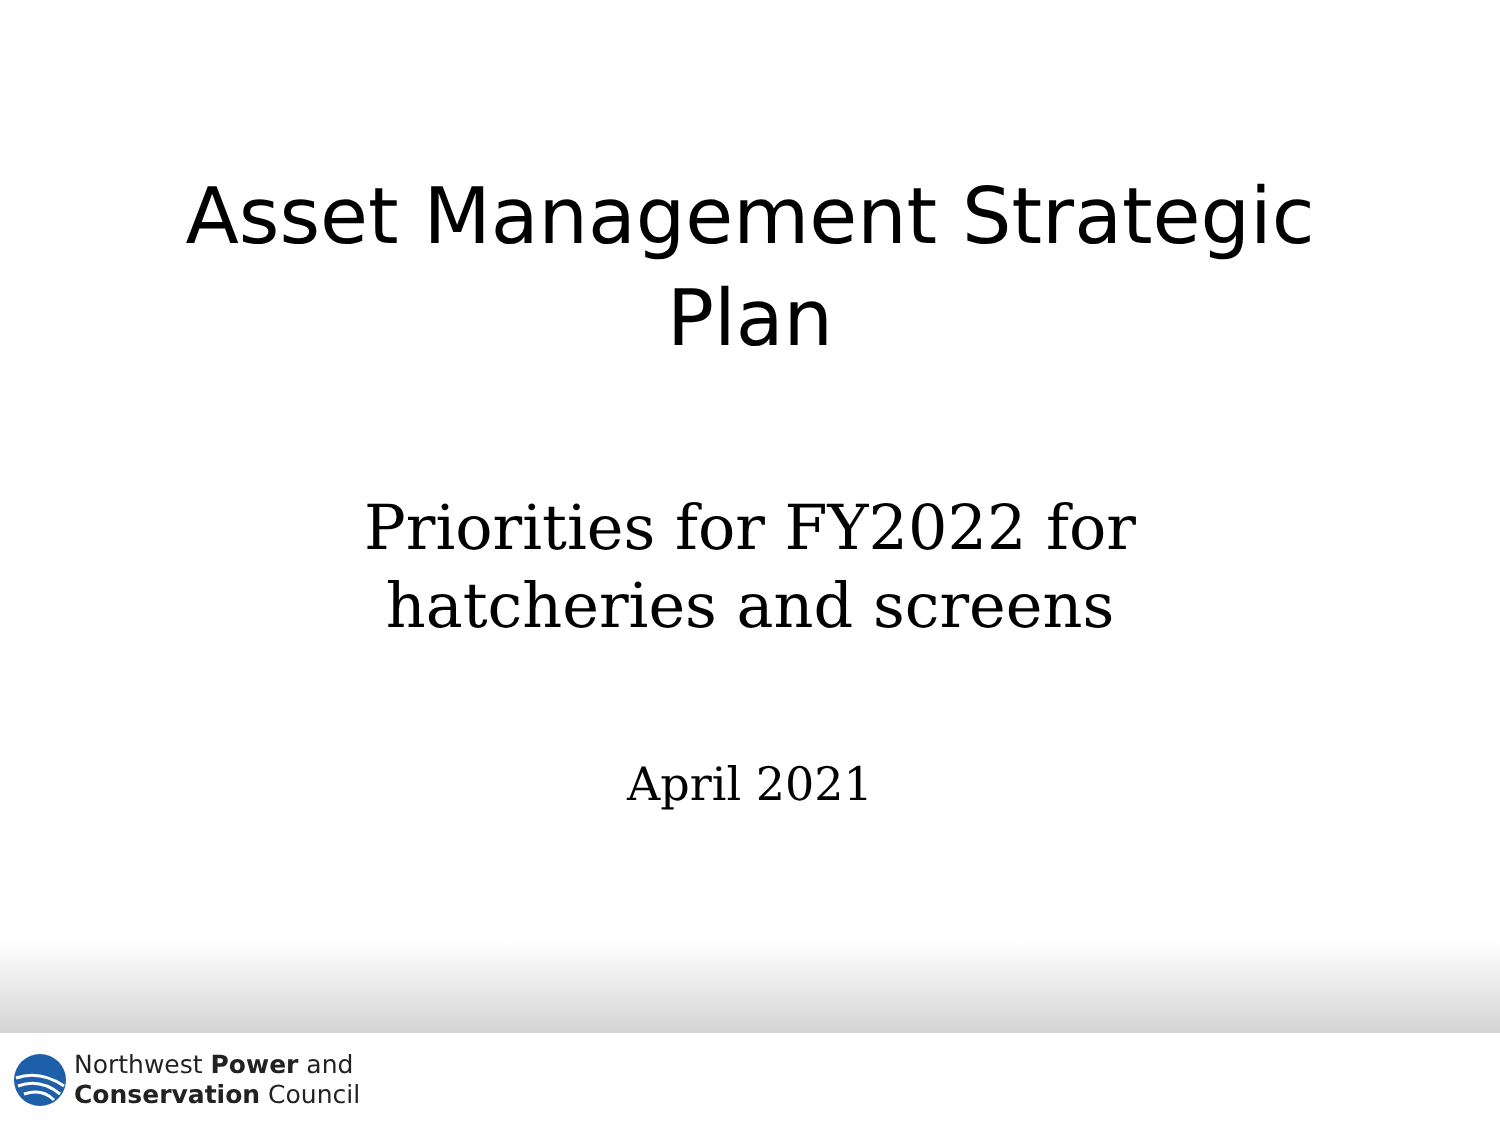Asset Management Strategic
Plan
Priorities for FY2022 for
hatcheries and screens
April 2021
Northwest Power and
Conservation Council